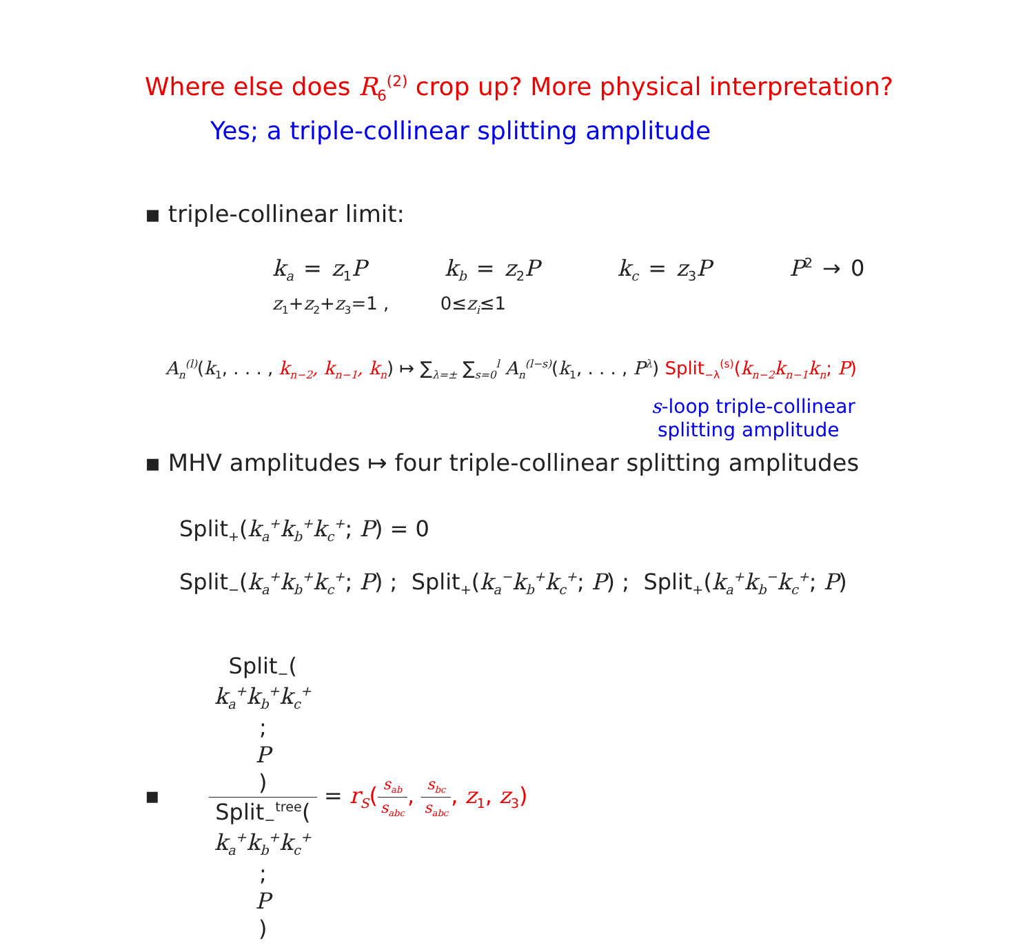Where else does R<sub>6</sub><sup>(2)</sup> crop up? More physical interpretation?
Yes; a triple-collinear splitting amplitude
▪ triple-collinear limit:
k<sub>a</sub> = z<sub>1</sub>P k<sub>b</sub> = z<sub>2</sub>P k<sub>c</sub> = z<sub>3</sub>P P<sup>2</sup> → 0
z<sub>1</sub>+z<sub>2</sub>+z<sub>3</sub>=1 , 0≤z<sub>i</sub>≤1
A<sub>n</sub><sup>(l)</sup>(k<sub>1</sub>, . . . , k<sub>n−2</sub>, k<sub>n−1</sub>, k<sub>n</sub>) ↦ ∑<sub>λ=±</sub> ∑<sub>s=0</sub><sup>l</sup> A<sub>n</sub><sup>(l−s)</sup>(k<sub>1</sub>, . . . , P<sup>λ</sup>) Split<sub>−λ</sub><sup>(s)</sup>(k<sub>n−2</sub>k<sub>n−1</sub>k<sub>n</sub>; P)
s-loop triple-collinear
splitting amplitude
▪ MHV amplitudes ↦ four triple-collinear splitting amplitudes
Split<sub>+</sub>(k<sub>a</sub><sup>+</sup>k<sub>b</sub><sup>+</sup>k<sub>c</sub><sup>+</sup>; P) = 0
Split<sub>−</sub>(k<sub>a</sub><sup>+</sup>k<sub>b</sub><sup>+</sup>k<sub>c</sub><sup>+</sup>; P) ; Split<sub>+</sub>(k<sub>a</sub><sup>−</sup>k<sub>b</sub><sup>+</sup>k<sub>c</sub><sup>+</sup>; P) ; Split<sub>+</sub>(k<sub>a</sub><sup>+</sup>k<sub>b</sub><sup>−</sup>k<sub>c</sub><sup>+</sup>; P)
▪ Split<sub>−</sub>(k<sub>a</sub><sup>+</sup>k<sub>b</sub><sup>+</sup>k<sub>c</sub><sup>+</sup>;
P) Split<sub>−</sub><sup>tree</sup>(k<sub>a</sub><sup>+</sup>k<sub>b</sub><sup>+</sup>k<sub>c</sub><sup>+</sup>;
P) = r<sub>S</sub>(s<sub>ab</sub> s<sub>abc</sub>, s<sub>bc</sub> s<sub>abc</sub>, z<sub>1</sub>, z<sub>3</sub>)